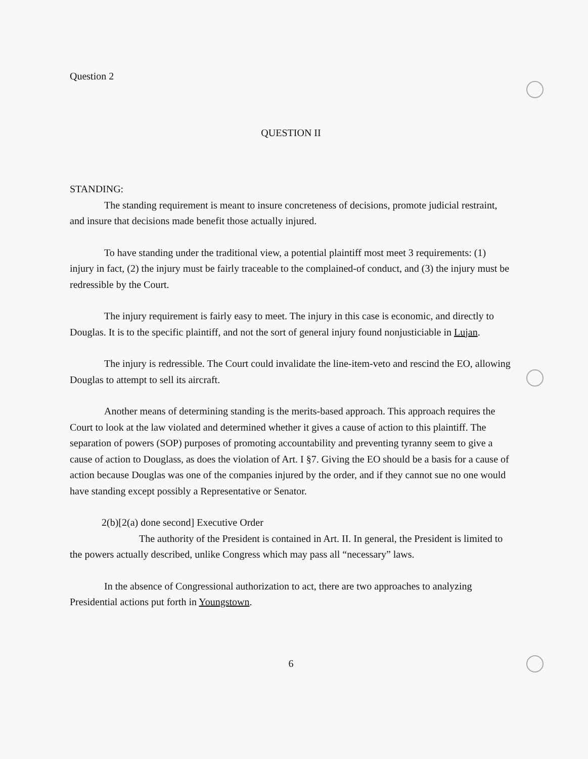Question 2
QUESTION II
STANDING:
The standing requirement is meant to insure concreteness of decisions, promote judicial restraint, and insure that decisions made benefit those actually injured.
To have standing under the traditional view, a potential plaintiff most meet 3 requirements: (1) injury in fact, (2) the injury must be fairly traceable to the complained-of conduct, and (3) the injury must be redressible by the Court.
The injury requirement is fairly easy to meet. The injury in this case is economic, and directly to Douglas. It is to the specific plaintiff, and not the sort of general injury found nonjusticiable in Lujan.
The injury is redressible. The Court could invalidate the line-item-veto and rescind the EO, allowing Douglas to attempt to sell its aircraft.
Another means of determining standing is the merits-based approach. This approach requires the Court to look at the law violated and determined whether it gives a cause of action to this plaintiff. The separation of powers (SOP) purposes of promoting accountability and preventing tyranny seem to give a cause of action to Douglass, as does the violation of Art. I §7. Giving the EO should be a basis for a cause of action because Douglas was one of the companies injured by the order, and if they cannot sue no one would have standing except possibly a Representative or Senator.
2(b)[2(a) done second] Executive Order
The authority of the President is contained in Art. II. In general, the President is limited to the powers actually described, unlike Congress which may pass all “necessary” laws.
In the absence of Congressional authorization to act, there are two approaches to analyzing Presidential actions put forth in Youngstown.
6